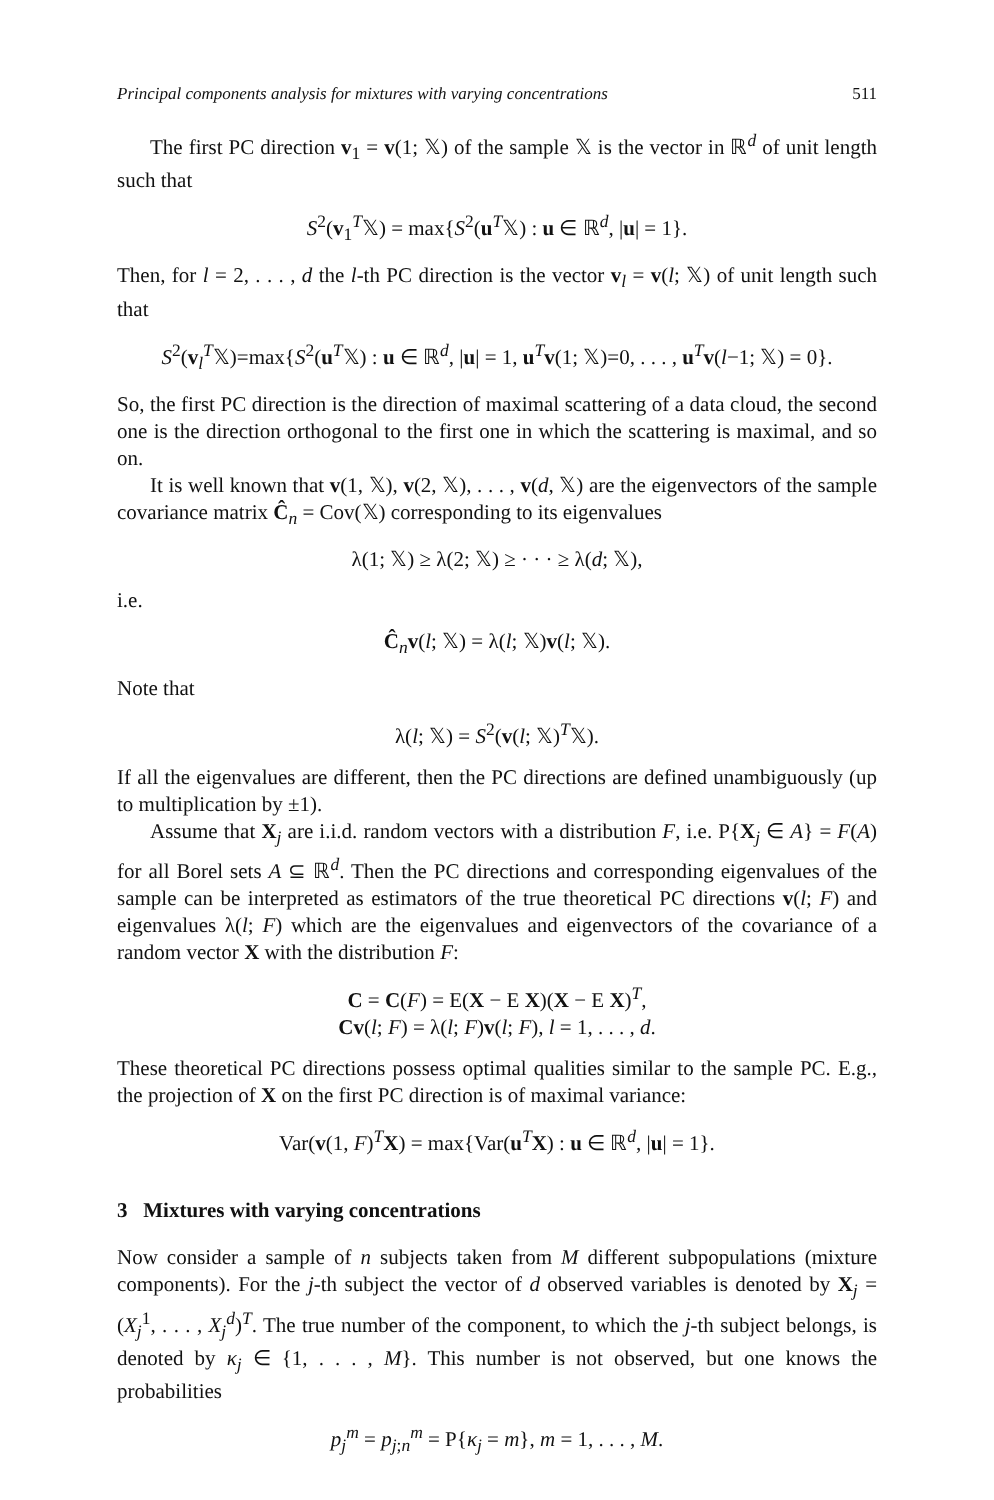Principal components analysis for mixtures with varying concentrations 511
The first PC direction v<sub>1</sub> = v(1; 𝕏) of the sample 𝕏 is the vector in ℝ<sup>d</sup> of unit length such that
S<sup>2</sup>(v<sub>1</sub><sup>T</sup>𝕏) = max{S<sup>2</sup>(u<sup>T</sup>𝕏) : u ∈ ℝ<sup>d</sup>, |u| = 1}.
Then, for l = 2, . . . , d the l-th PC direction is the vector v<sub>l</sub> = v(l; 𝕏) of unit length such that
S<sup>2</sup>(v<sub>l</sub><sup>T</sup>𝕏)=max{S<sup>2</sup>(u<sup>T</sup>𝕏) : u ∈ ℝ<sup>d</sup>, |u| = 1, u<sup>T</sup>v(1; 𝕏)=0, . . . , u<sup>T</sup>v(l−1; 𝕏) = 0}.
So, the first PC direction is the direction of maximal scattering of a data cloud, the second one is the direction orthogonal to the first one in which the scattering is maximal, and so on.
It is well known that v(1, 𝕏), v(2, 𝕏), . . . , v(d, 𝕏) are the eigenvectors of the sample covariance matrix Ĉ<sub>n</sub> = Cov(𝕏) corresponding to its eigenvalues
λ(1; 𝕏) ≥ λ(2; 𝕏) ≥ · · · ≥ λ(d; 𝕏),
i.e.
Ĉ<sub>n</sub>v(l; 𝕏) = λ(l; 𝕏)v(l; 𝕏).
Note that
λ(l; 𝕏) = S<sup>2</sup>(v(l; 𝕏)<sup>T</sup>𝕏).
If all the eigenvalues are different, then the PC directions are defined unambiguously (up to multiplication by ±1).
Assume that X<sub>j</sub> are i.i.d. random vectors with a distribution F, i.e. P{X<sub>j</sub> ∈ A} = F(A) for all Borel sets A ⊆ ℝ<sup>d</sup>. Then the PC directions and corresponding eigenvalues of the sample can be interpreted as estimators of the true theoretical PC directions v(l; F) and eigenvalues λ(l; F) which are the eigenvalues and eigenvectors of the covariance of a random vector X with the distribution F:
C = C(F) = E(X − E X)(X − E X)<sup>T</sup>,
Cv(l; F) = λ(l; F)v(l; F), l = 1, . . . , d.
These theoretical PC directions possess optimal qualities similar to the sample PC. E.g., the projection of X on the first PC direction is of maximal variance:
Var(v(1, F)<sup>T</sup>X) = max{Var(u<sup>T</sup>X) : u ∈ ℝ<sup>d</sup>, |u| = 1}.
3 Mixtures with varying concentrations
Now consider a sample of n subjects taken from M different subpopulations (mixture components). For the j-th subject the vector of d observed variables is denoted by X<sub>j</sub> = (X<sub>j</sub><sup>1</sup>, . . . , X<sub>j</sub><sup>d</sup>)<sup>T</sup>. The true number of the component, to which the j-th subject belongs, is denoted by κ<sub>j</sub> ∈ {1, . . . , M}. This number is not observed, but one knows the probabilities
p<sub>j</sub><sup>m</sup> = p<sub>j;n</sub><sup>m</sup> = P{κ<sub>j</sub> = m}, m = 1, . . . , M.